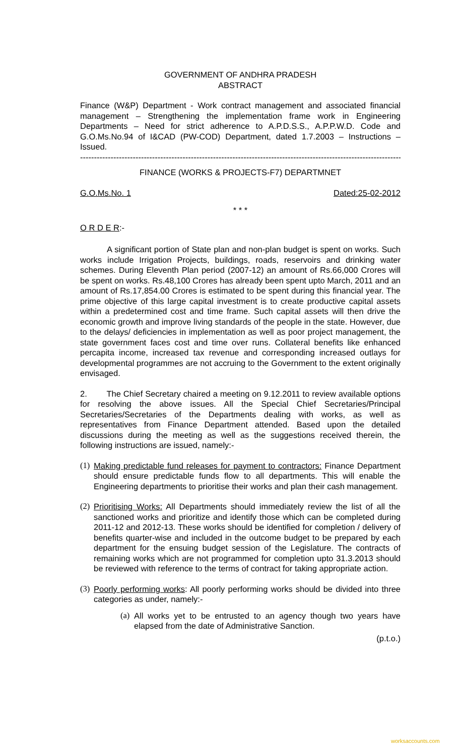GOVERNMENT OF ANDHRA PRADESH
ABSTRACT
Finance (W&P) Department - Work contract management and associated financial management – Strengthening the implementation frame work in Engineering Departments – Need for strict adherence to A.P.D.S.S., A.P.P.W.D. Code and G.O.Ms.No.94 of I&CAD (PW-COD) Department, dated 1.7.2003 – Instructions – Issued.
--------------------------------------------------------------------------------------------------------------------
FINANCE (WORKS & PROJECTS-F7) DEPARTMNET
G.O.Ms.No. 1 Dated:25-02-2012
* * *
O R D E R:-
A significant portion of State plan and non-plan budget is spent on works. Such works include Irrigation Projects, buildings, roads, reservoirs and drinking water schemes. During Eleventh Plan period (2007-12) an amount of Rs.66,000 Crores will be spent on works. Rs.48,100 Crores has already been spent upto March, 2011 and an amount of Rs.17,854.00 Crores is estimated to be spent during this financial year. The prime objective of this large capital investment is to create productive capital assets within a predetermined cost and time frame. Such capital assets will then drive the economic growth and improve living standards of the people in the state. However, due to the delays/ deficiencies in implementation as well as poor project management, the state government faces cost and time over runs. Collateral benefits like enhanced percapita income, increased tax revenue and corresponding increased outlays for developmental programmes are not accruing to the Government to the extent originally envisaged.
2. The Chief Secretary chaired a meeting on 9.12.2011 to review available options for resolving the above issues. All the Special Chief Secretaries/Principal Secretaries/Secretaries of the Departments dealing with works, as well as representatives from Finance Department attended. Based upon the detailed discussions during the meeting as well as the suggestions received therein, the following instructions are issued, namely:-
(1)
Making predictable fund releases for payment to contractors: Finance Department should ensure predictable funds flow to all departments. This will enable the Engineering departments to prioritise their works and plan their cash management.
(2)
Prioritising Works: All Departments should immediately review the list of all the sanctioned works and prioritize and identify those which can be completed during 2011-12 and 2012-13. These works should be identified for completion / delivery of benefits quarter-wise and included in the outcome budget to be prepared by each department for the ensuing budget session of the Legislature. The contracts of remaining works which are not programmed for completion upto 31.3.2013 should be reviewed with reference to the terms of contract for taking appropriate action.
(3)
Poorly performing works: All poorly performing works should be divided into three categories as under, namely:-
(a)
All works yet to be entrusted to an agency though two years have elapsed from the date of Administrative Sanction.
(p.t.o.)
worksaccounts.com